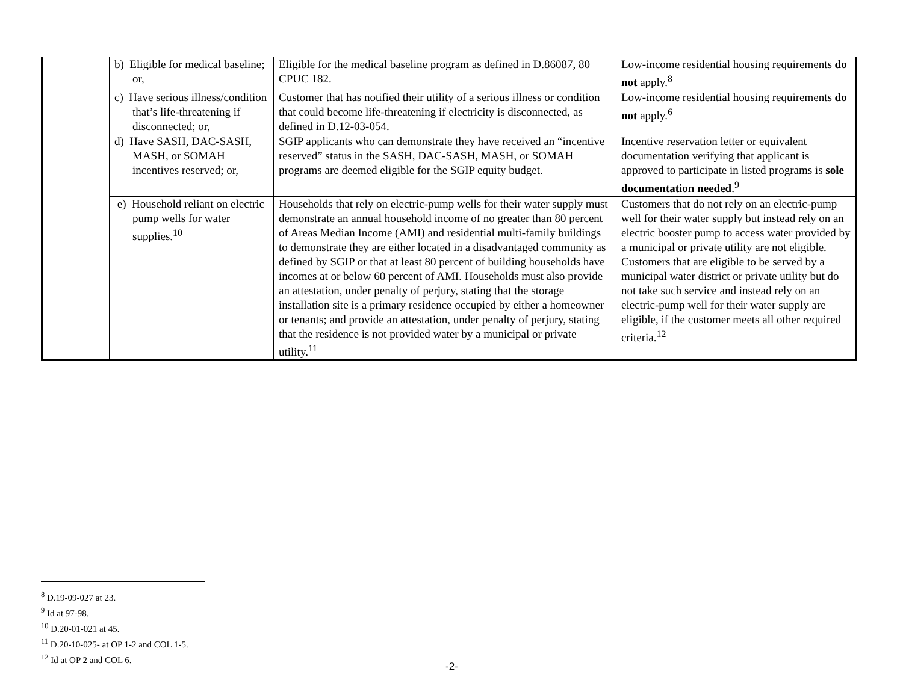| | b) Eligible for medical baseline; or, | Eligible for the medical baseline program as defined in D.86087, 80 CPUC 182. | Low-income residential housing requirements do not apply.<sup>8</sup> |
| | c) Have serious illness/condition that’s life-threatening if disconnected; or, | Customer that has notified their utility of a serious illness or condition that could become life-threatening if electricity is disconnected, as defined in D.12-03-054. | Low-income residential housing requirements do not apply.<sup>6</sup> |
| | d) Have SASH, DAC-SASH, MASH, or SOMAH incentives reserved; or, | SGIP applicants who can demonstrate they have received an “incentive reserved” status in the SASH, DAC-SASH, MASH, or SOMAH programs are deemed eligible for the SGIP equity budget. | Incentive reservation letter or equivalent documentation verifying that applicant is approved to participate in listed programs is sole documentation needed .<sup>9</sup> |
| | e) Household reliant on electric pump wells for water supplies.<sup>10</sup> | Households that rely on electric-pump wells for their water supply must demonstrate an annual household income of no greater than 80 percent of Areas Median Income (AMI) and residential multi-family buildings to demonstrate they are either located in a disadvantaged community as defined by SGIP or that at least 80 percent of building households have incomes at or below 60 percent of AMI. Households must also provide an attestation, under penalty of perjury, stating that the storage installation site is a primary residence occupied by either a homeowner or tenants; and provide an attestation, under penalty of perjury, stating that the residence is not provided water by a municipal or private utility.<sup>11</sup> | Customers that do not rely on an electric-pump well for their water supply but instead rely on an electric booster pump to access water provided by a municipal or private utility are not eligible. Customers that are eligible to be served by a municipal water district or private utility but do not take such service and instead rely on an electric-pump well for their water supply are eligible, if the customer meets all other required criteria.<sup>12</sup> |
<sup>8</sup> D.19-09-027 at 23.
<sup>9</sup> Id at 97-98.
<sup>10</sup> D.20-01-021 at 45.
<sup>11</sup> D.20-10-025- at OP 1-2 and COL 1-5.
<sup>12</sup> Id at OP 2 and COL 6.
-2-